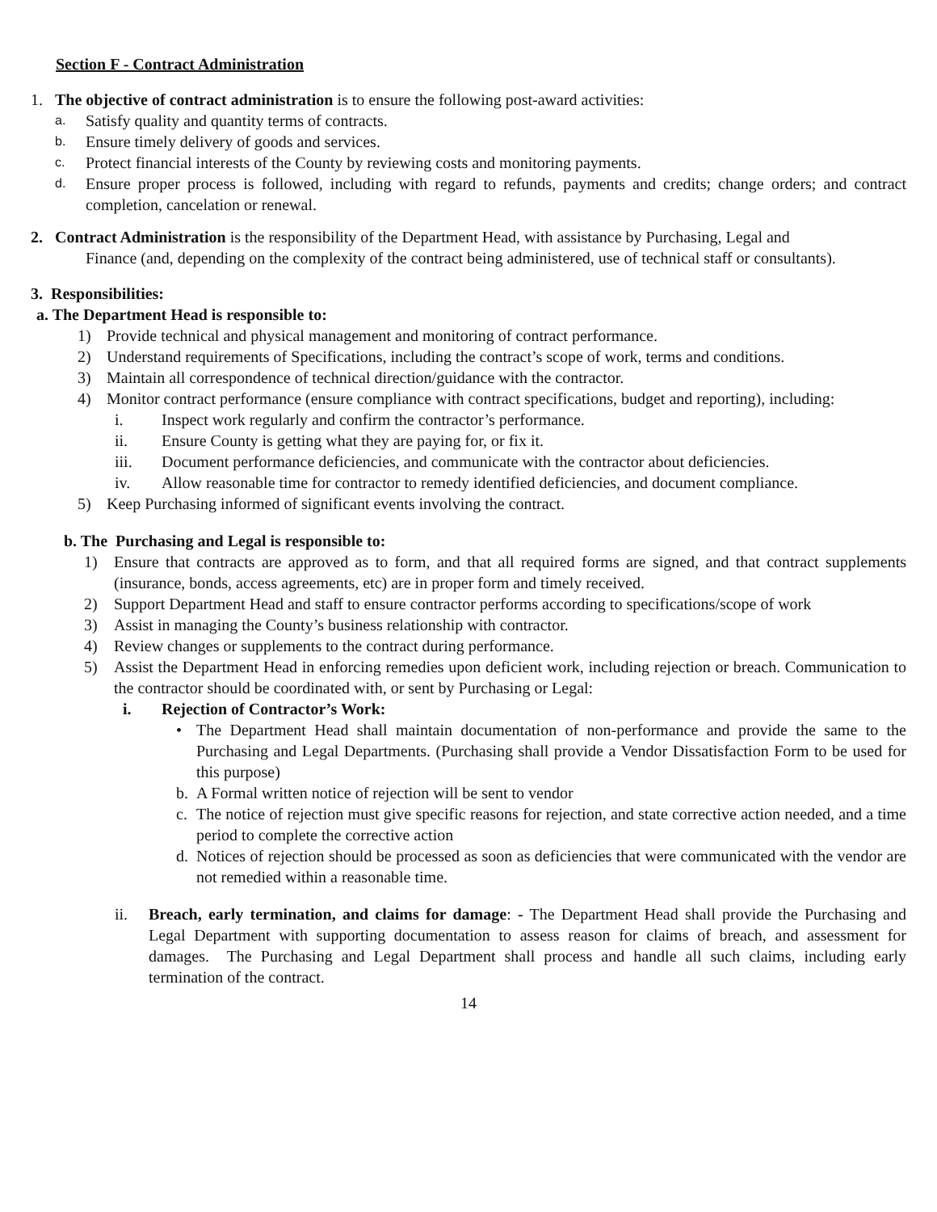Section F - Contract Administration
1. The objective of contract administration is to ensure the following post-award activities:
a. Satisfy quality and quantity terms of contracts.
b. Ensure timely delivery of goods and services.
c. Protect financial interests of the County by reviewing costs and monitoring payments.
d. Ensure proper process is followed, including with regard to refunds, payments and credits; change orders; and contract completion, cancelation or renewal.
2. Contract Administration is the responsibility of the Department Head, with assistance by Purchasing, Legal and
Finance (and, depending on the complexity of the contract being administered, use of technical staff or consultants).
3. Responsibilities:
a. The Department Head is responsible to:
1) Provide technical and physical management and monitoring of contract performance.
2) Understand requirements of Specifications, including the contract’s scope of work, terms and conditions.
3) Maintain all correspondence of technical direction/guidance with the contractor.
4) Monitor contract performance (ensure compliance with contract specifications, budget and reporting), including:
i. Inspect work regularly and confirm the contractor’s performance.
ii. Ensure County is getting what they are paying for, or fix it.
iii. Document performance deficiencies, and communicate with the contractor about deficiencies.
iv. Allow reasonable time for contractor to remedy identified deficiencies, and document compliance.
5) Keep Purchasing informed of significant events involving the contract.
b. The Purchasing and Legal is responsible to:
1) Ensure that contracts are approved as to form, and that all required forms are signed, and that contract supplements (insurance, bonds, access agreements, etc) are in proper form and timely received.
2) Support Department Head and staff to ensure contractor performs according to specifications/scope of work
3) Assist in managing the County’s business relationship with contractor.
4) Review changes or supplements to the contract during performance.
5) Assist the Department Head in enforcing remedies upon deficient work, including rejection or breach. Communication to the contractor should be coordinated with, or sent by Purchasing or Legal:
i. Rejection of Contractor’s Work:
• The Department Head shall maintain documentation of non-performance and provide the same to the Purchasing and Legal Departments. (Purchasing shall provide a Vendor Dissatisfaction Form to be used for this purpose)
b. A Formal written notice of rejection will be sent to vendor
c. The notice of rejection must give specific reasons for rejection, and state corrective action needed, and a time period to complete the corrective action
d. Notices of rejection should be processed as soon as deficiencies that were communicated with the vendor are not remedied within a reasonable time.
ii. Breach, early termination, and claims for damage: - The Department Head shall provide the Purchasing and Legal Department with supporting documentation to assess reason for claims of breach, and assessment for damages. The Purchasing and Legal Department shall process and handle all such claims, including early termination of the contract.
14